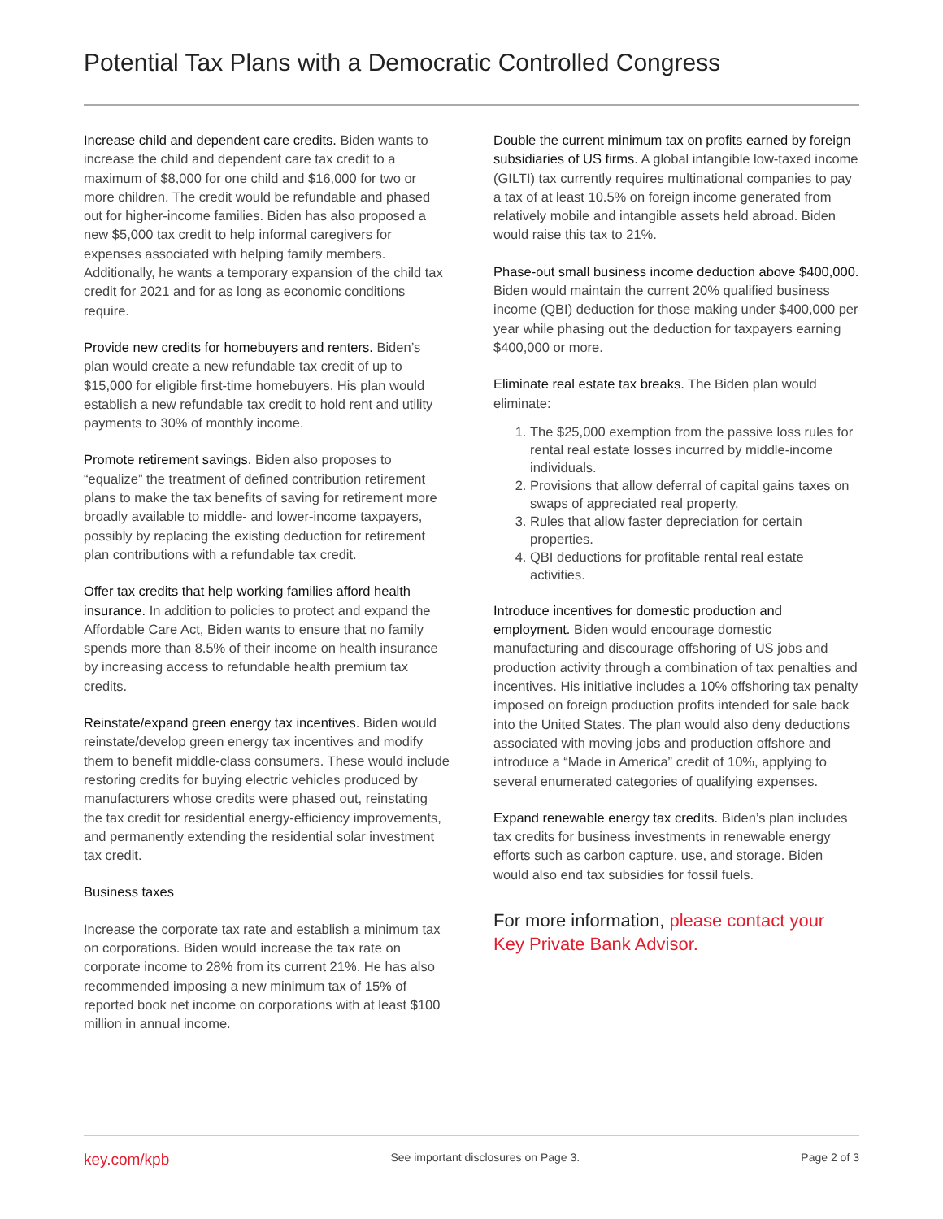Potential Tax Plans with a Democratic Controlled Congress
Increase child and dependent care credits. Biden wants to increase the child and dependent care tax credit to a maximum of $8,000 for one child and $16,000 for two or more children. The credit would be refundable and phased out for higher-income families. Biden has also proposed a new $5,000 tax credit to help informal caregivers for expenses associated with helping family members. Additionally, he wants a temporary expansion of the child tax credit for 2021 and for as long as economic conditions require.
Provide new credits for homebuyers and renters. Biden’s plan would create a new refundable tax credit of up to $15,000 for eligible first-time homebuyers. His plan would establish a new refundable tax credit to hold rent and utility payments to 30% of monthly income.
Promote retirement savings. Biden also proposes to “equalize” the treatment of defined contribution retirement plans to make the tax benefits of saving for retirement more broadly available to middle- and lower-income taxpayers, possibly by replacing the existing deduction for retirement plan contributions with a refundable tax credit.
Offer tax credits that help working families afford health insurance. In addition to policies to protect and expand the Affordable Care Act, Biden wants to ensure that no family spends more than 8.5% of their income on health insurance by increasing access to refundable health premium tax credits.
Reinstate/expand green energy tax incentives. Biden would reinstate/develop green energy tax incentives and modify them to benefit middle-class consumers. These would include restoring credits for buying electric vehicles produced by manufacturers whose credits were phased out, reinstating the tax credit for residential energy-efficiency improvements, and permanently extending the residential solar investment tax credit.
Business taxes
Increase the corporate tax rate and establish a minimum tax on corporations. Biden would increase the tax rate on corporate income to 28% from its current 21%. He has also recommended imposing a new minimum tax of 15% of reported book net income on corporations with at least $100 million in annual income.
Double the current minimum tax on profits earned by foreign subsidiaries of US firms. A global intangible low-taxed income (GILTI) tax currently requires multinational companies to pay a tax of at least 10.5% on foreign income generated from relatively mobile and intangible assets held abroad. Biden would raise this tax to 21%.
Phase-out small business income deduction above $400,000. Biden would maintain the current 20% qualified business income (QBI) deduction for those making under $400,000 per year while phasing out the deduction for taxpayers earning $400,000 or more.
Eliminate real estate tax breaks. The Biden plan would eliminate:
1. The $25,000 exemption from the passive loss rules for rental real estate losses incurred by middle-income individuals.
2. Provisions that allow deferral of capital gains taxes on swaps of appreciated real property.
3. Rules that allow faster depreciation for certain properties.
4. QBI deductions for profitable rental real estate activities.
Introduce incentives for domestic production and employment. Biden would encourage domestic manufacturing and discourage offshoring of US jobs and production activity through a combination of tax penalties and incentives. His initiative includes a 10% offshoring tax penalty imposed on foreign production profits intended for sale back into the United States. The plan would also deny deductions associated with moving jobs and production offshore and introduce a “Made in America” credit of 10%, applying to several enumerated categories of qualifying expenses.
Expand renewable energy tax credits. Biden’s plan includes tax credits for business investments in renewable energy efforts such as carbon capture, use, and storage. Biden would also end tax subsidies for fossil fuels.
For more information, please contact your Key Private Bank Advisor.
key.com/kpb See important disclosures on Page 3. Page 2 of 3